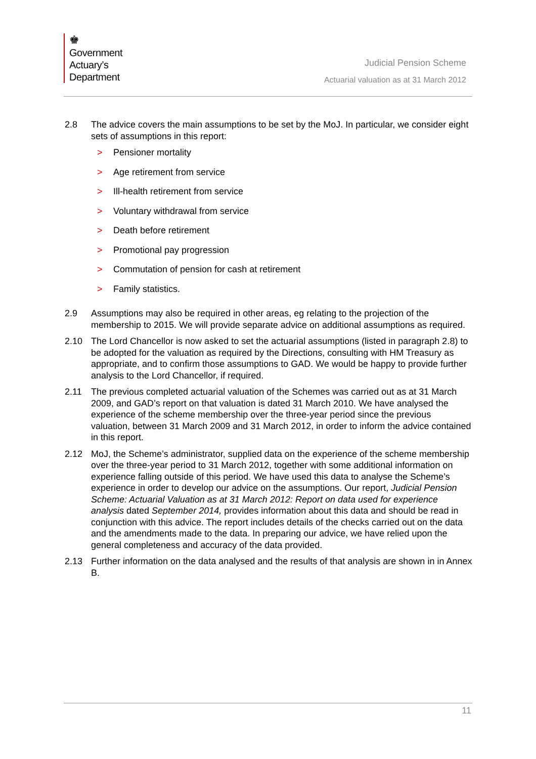♚
Government
Actuary’s
Department
Judicial Pension Scheme
Actuarial valuation as at 31 March 2012
2.8 The advice covers the main assumptions to be set by the MoJ. In particular, we consider eight sets of assumptions in this report:
> Pensioner mortality
> Age retirement from service
> Ill-health retirement from service
> Voluntary withdrawal from service
> Death before retirement
> Promotional pay progression
> Commutation of pension for cash at retirement
> Family statistics.
2.9 Assumptions may also be required in other areas, eg relating to the projection of the membership to 2015. We will provide separate advice on additional assumptions as required.
2.10 The Lord Chancellor is now asked to set the actuarial assumptions (listed in paragraph 2.8) to be adopted for the valuation as required by the Directions, consulting with HM Treasury as appropriate, and to confirm those assumptions to GAD. We would be happy to provide further analysis to the Lord Chancellor, if required.
2.11 The previous completed actuarial valuation of the Schemes was carried out as at 31 March 2009, and GAD’s report on that valuation is dated 31 March 2010. We have analysed the experience of the scheme membership over the three-year period since the previous valuation, between 31 March 2009 and 31 March 2012, in order to inform the advice contained in this report.
2.12 MoJ, the Scheme’s administrator, supplied data on the experience of the scheme membership over the three-year period to 31 March 2012, together with some additional information on experience falling outside of this period. We have used this data to analyse the Scheme’s experience in order to develop our advice on the assumptions. Our report, Judicial Pension Scheme: Actuarial Valuation as at 31 March 2012: Report on data used for experience analysis dated September 2014, provides information about this data and should be read in conjunction with this advice. The report includes details of the checks carried out on the data and the amendments made to the data. In preparing our advice, we have relied upon the general completeness and accuracy of the data provided.
2.13 Further information on the data analysed and the results of that analysis are shown in in Annex B.
11